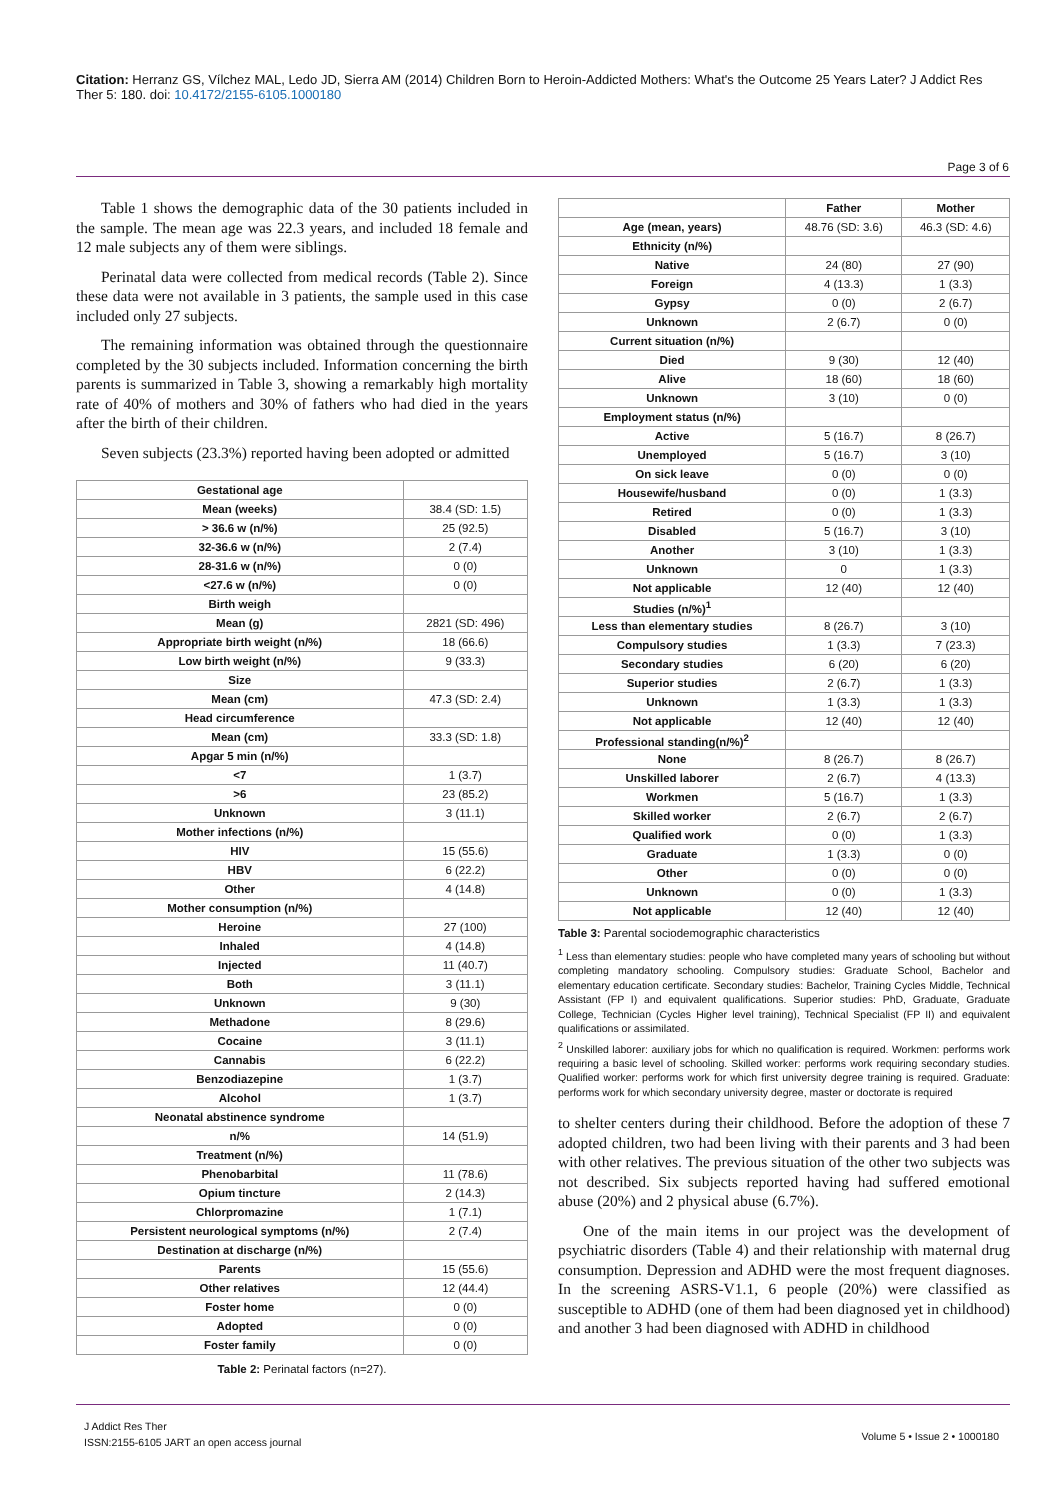Citation: Herranz GS, Vílchez MAL, Ledo JD, Sierra AM (2014) Children Born to Heroin-Addicted Mothers: What's the Outcome 25 Years Later? J Addict Res Ther 5: 180. doi: 10.4172/2155-6105.1000180
Page 3 of 6
Table 1 shows the demographic data of the 30 patients included in the sample. The mean age was 22.3 years, and included 18 female and 12 male subjects any of them were siblings.
Perinatal data were collected from medical records (Table 2). Since these data were not available in 3 patients, the sample used in this case included only 27 subjects.
The remaining information was obtained through the questionnaire completed by the 30 subjects included. Information concerning the birth parents is summarized in Table 3, showing a remarkably high mortality rate of 40% of mothers and 30% of fathers who had died in the years after the birth of their children.
Seven subjects (23.3%) reported having been adopted or admitted
| Gestational age | |
| Mean (weeks) | 38.4 (SD: 1.5) |
| > 36.6 w (n/%) | 25 (92.5) |
| 32-36.6 w (n/%) | 2 (7.4) |
| 28-31.6 w (n/%) | 0 (0) |
| <27.6 w (n/%) | 0 (0) |
| Birth weigh | |
| Mean (g) | 2821 (SD: 496) |
| Appropriate birth weight (n/%) | 18 (66.6) |
| Low birth weight (n/%) | 9 (33.3) |
| Size | |
| Mean (cm) | 47.3 (SD: 2.4) |
| Head circumference | |
| Mean (cm) | 33.3 (SD: 1.8) |
| Apgar 5 min (n/%) | |
| <7 | 1 (3.7) |
| >6 | 23 (85.2) |
| Unknown | 3 (11.1) |
| Mother infections (n/%) | |
| HIV | 15 (55.6) |
| HBV | 6 (22.2) |
| Other | 4 (14.8) |
| Mother consumption (n/%) | |
| Heroine | 27 (100) |
| Inhaled | 4 (14.8) |
| Injected | 11 (40.7) |
| Both | 3 (11.1) |
| Unknown | 9 (30) |
| Methadone | 8 (29.6) |
| Cocaine | 3 (11.1) |
| Cannabis | 6 (22.2) |
| Benzodiazepine | 1 (3.7) |
| Alcohol | 1 (3.7) |
| Neonatal abstinence syndrome | |
| n/% | 14 (51.9) |
| Treatment (n/%) | |
| Phenobarbital | 11 (78.6) |
| Opium tincture | 2 (14.3) |
| Chlorpromazine | 1 (7.1) |
| Persistent neurological symptoms (n/%) | 2 (7.4) |
| Destination at discharge (n/%) | |
| Parents | 15 (55.6) |
| Other relatives | 12 (44.4) |
| Foster home | 0 (0) |
| Adopted | 0 (0) |
| Foster family | 0 (0) |
Table 2: Perinatal factors (n=27).
| | Father | Mother |
| --- | --- | --- |
| Age (mean, years) | 48.76 (SD: 3.6) | 46.3 (SD: 4.6) |
| Ethnicity (n/%) | | |
| Native | 24 (80) | 27 (90) |
| Foreign | 4 (13.3) | 1 (3.3) |
| Gypsy | 0 (0) | 2 (6.7) |
| Unknown | 2 (6.7) | 0 (0) |
| Current situation (n/%) | | |
| Died | 9 (30) | 12 (40) |
| Alive | 18 (60) | 18 (60) |
| Unknown | 3 (10) | 0 (0) |
| Employment status (n/%) | | |
| Active | 5 (16.7) | 8 (26.7) |
| Unemployed | 5 (16.7) | 3 (10) |
| On sick leave | 0 (0) | 0 (0) |
| Housewife/husband | 0 (0) | 1 (3.3) |
| Retired | 0 (0) | 1 (3.3) |
| Disabled | 5 (16.7) | 3 (10) |
| Another | 3 (10) | 1 (3.3) |
| Unknown | 0 | 1 (3.3) |
| Not applicable | 12 (40) | 12 (40) |
| Studies (n/%)<sup>1</sup> | | |
| Less than elementary studies | 8 (26.7) | 3 (10) |
| Compulsory studies | 1 (3.3) | 7 (23.3) |
| Secondary studies | 6 (20) | 6 (20) |
| Superior studies | 2 (6.7) | 1 (3.3) |
| Unknown | 1 (3.3) | 1 (3.3) |
| Not applicable | 12 (40) | 12 (40) |
| Professional standing(n/%)<sup>2</sup> | | |
| None | 8 (26.7) | 8 (26.7) |
| Unskilled laborer | 2 (6.7) | 4 (13.3) |
| Workmen | 5 (16.7) | 1 (3.3) |
| Skilled worker | 2 (6.7) | 2 (6.7) |
| Qualified work | 0 (0) | 1 (3.3) |
| Graduate | 1 (3.3) | 0 (0) |
| Other | 0 (0) | 0 (0) |
| Unknown | 0 (0) | 1 (3.3) |
| Not applicable | 12 (40) | 12 (40) |
Table 3: Parental sociodemographic characteristics
<sup>1</sup> Less than elementary studies: people who have completed many years of schooling but without completing mandatory schooling. Compulsory studies: Graduate School, Bachelor and elementary education certificate. Secondary studies: Bachelor, Training Cycles Middle, Technical Assistant (FP I) and equivalent qualifications. Superior studies: PhD, Graduate, Graduate College, Technician (Cycles Higher level training), Technical Specialist (FP II) and equivalent qualifications or assimilated.
<sup>2</sup> Unskilled laborer: auxiliary jobs for which no qualification is required. Workmen: performs work requiring a basic level of schooling. Skilled worker: performs work requiring secondary studies. Qualified worker: performs work for which first university degree training is required. Graduate: performs work for which secondary university degree, master or doctorate is required
to shelter centers during their childhood. Before the adoption of these 7 adopted children, two had been living with their parents and 3 had been with other relatives. The previous situation of the other two subjects was not described. Six subjects reported having had suffered emotional abuse (20%) and 2 physical abuse (6.7%).
One of the main items in our project was the development of psychiatric disorders (Table 4) and their relationship with maternal drug consumption. Depression and ADHD were the most frequent diagnoses. In the screening ASRS-V1.1, 6 people (20%) were classified as susceptible to ADHD (one of them had been diagnosed yet in childhood) and another 3 had been diagnosed with ADHD in childhood
J Addict Res Ther
ISSN:2155-6105 JART an open access journal
Volume 5 • Issue 2 • 1000180